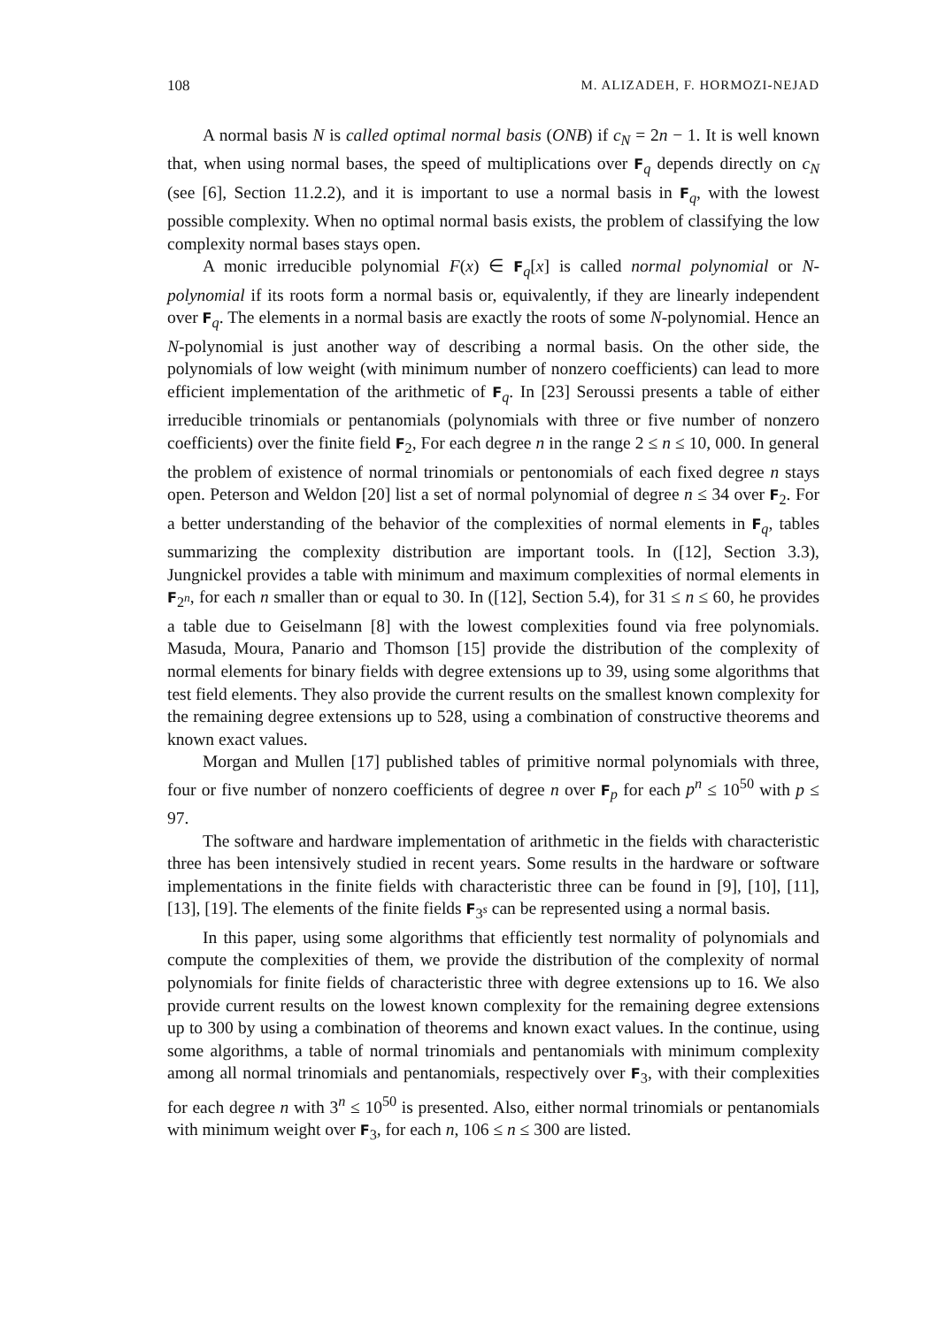108 M. ALIZADEH, F. HORMOZI-NEJAD
A normal basis N is called optimal normal basis (ONB) if c<sub>N</sub> = 2n − 1. It is well known that, when using normal bases, the speed of multiplications over F<sub>q</sub> depends directly on c<sub>N</sub> (see [6], Section 11.2.2), and it is important to use a normal basis in F<sub>q</sub>, with the lowest possible complexity. When no optimal normal basis exists, the problem of classifying the low complexity normal bases stays open.
A monic irreducible polynomial F(x) ∈ F<sub>q</sub>[x] is called normal polynomial or N-polynomial if its roots form a normal basis or, equivalently, if they are linearly independent over F<sub>q</sub>. The elements in a normal basis are exactly the roots of some N-polynomial. Hence an N-polynomial is just another way of describing a normal basis. On the other side, the polynomials of low weight (with minimum number of nonzero coefficients) can lead to more efficient implementation of the arithmetic of F<sub>q</sub>. In [23] Seroussi presents a table of either irreducible trinomials or pentanomials (polynomials with three or five number of nonzero coefficients) over the finite field F<sub>2</sub>, For each degree n in the range 2 ≤ n ≤ 10, 000. In general the problem of existence of normal trinomials or pentonomials of each fixed degree n stays open. Peterson and Weldon [20] list a set of normal polynomial of degree n ≤ 34 over F<sub>2</sub>. For a better understanding of the behavior of the complexities of normal elements in F<sub>q</sub>, tables summarizing the complexity distribution are important tools. In ([12], Section 3.3), Jungnickel provides a table with minimum and maximum complexities of normal elements in F<sub>2<sup>n</sup></sub>, for each n smaller than or equal to 30. In ([12], Section 5.4), for 31 ≤ n ≤ 60, he provides a table due to Geiselmann [8] with the lowest complexities found via free polynomials. Masuda, Moura, Panario and Thomson [15] provide the distribution of the complexity of normal elements for binary fields with degree extensions up to 39, using some algorithms that test field elements. They also provide the current results on the smallest known complexity for the remaining degree extensions up to 528, using a combination of constructive theorems and known exact values.
Morgan and Mullen [17] published tables of primitive normal polynomials with three, four or five number of nonzero coefficients of degree n over F<sub>p</sub> for each p<sup>n</sup> ≤ 10<sup>50</sup> with p ≤ 97.
The software and hardware implementation of arithmetic in the fields with characteristic three has been intensively studied in recent years. Some results in the hardware or software implementations in the finite fields with characteristic three can be found in [9], [10], [11], [13], [19]. The elements of the finite fields F<sub>3<sup>s</sup></sub> can be represented using a normal basis.
In this paper, using some algorithms that efficiently test normality of polynomials and compute the complexities of them, we provide the distribution of the complexity of normal polynomials for finite fields of characteristic three with degree extensions up to 16. We also provide current results on the lowest known complexity for the remaining degree extensions up to 300 by using a combination of theorems and known exact values. In the continue, using some algorithms, a table of normal trinomials and pentanomials with minimum complexity among all normal trinomials and pentanomials, respectively over F<sub>3</sub>, with their complexities for each degree n with 3<sup>n</sup> ≤ 10<sup>50</sup> is presented. Also, either normal trinomials or pentanomials with minimum weight over F<sub>3</sub>, for each n, 106 ≤ n ≤ 300 are listed.